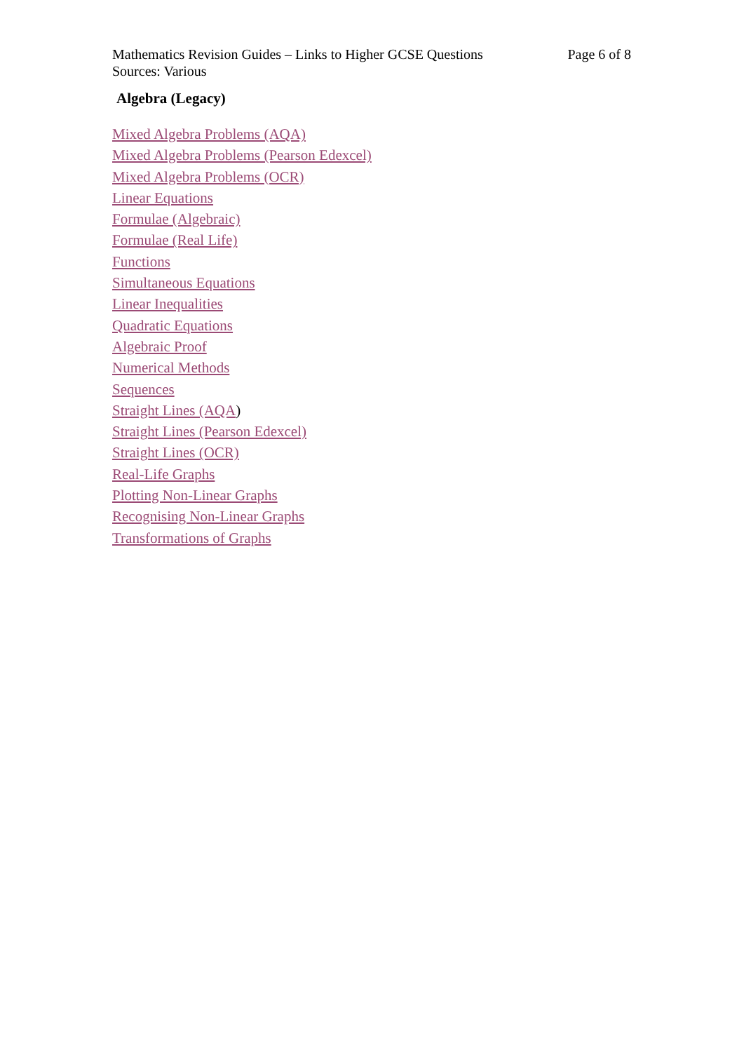Mathematics Revision Guides – Links to Higher GCSE Questions Page 6 of 8
Sources: Various
Algebra (Legacy)
Mixed Algebra Problems (AQA)
Mixed Algebra Problems (Pearson Edexcel)
Mixed Algebra Problems (OCR)
Linear Equations
Formulae (Algebraic)
Formulae (Real Life)
Functions
Simultaneous Equations
Linear Inequalities
Quadratic Equations
Algebraic Proof
Numerical Methods
Sequences
Straight Lines (AQA)
Straight Lines (Pearson Edexcel)
Straight Lines (OCR)
Real-Life Graphs
Plotting Non-Linear Graphs
Recognising Non-Linear Graphs
Transformations of Graphs